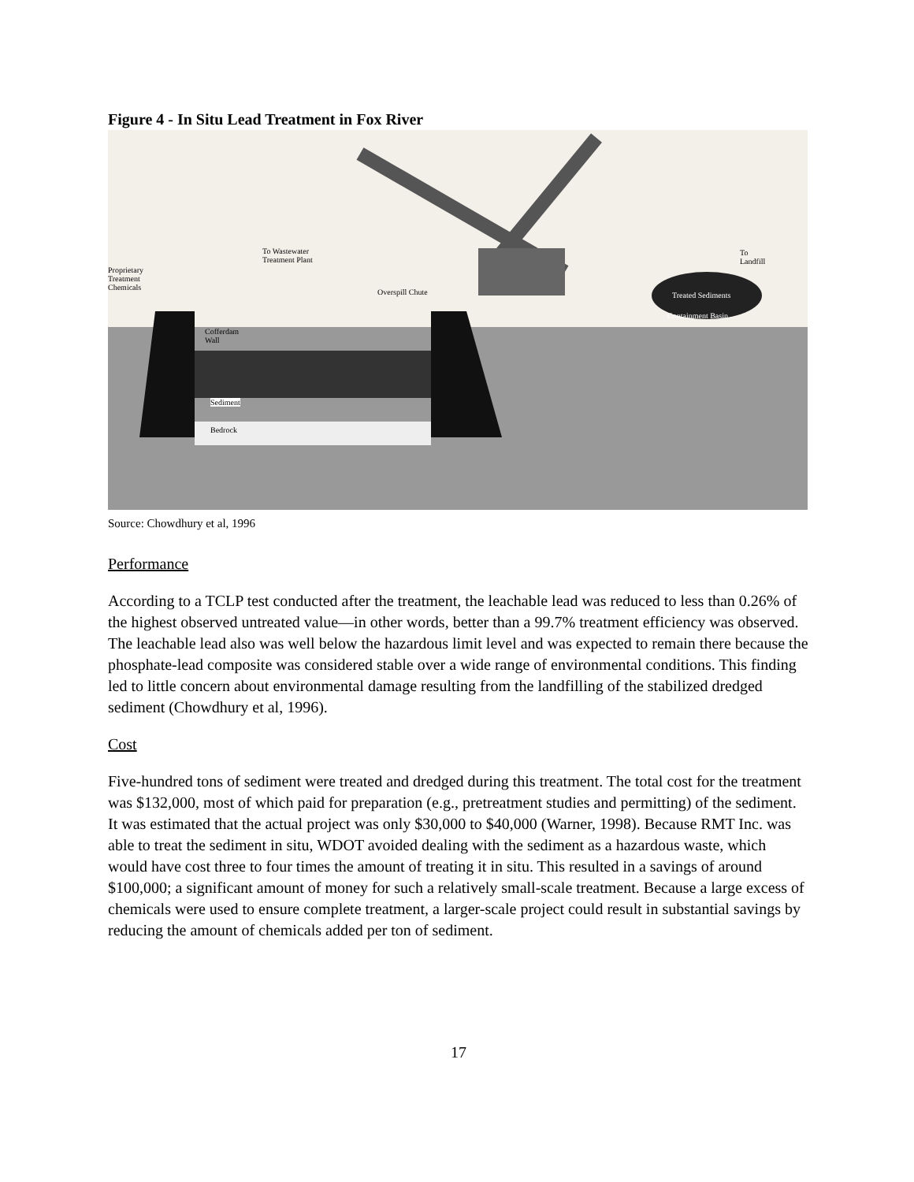Figure 4 - In Situ Lead Treatment in Fox River
Proprietary
Treatment
Chemicals
To Wastewater
Treatment Plant
Overspill Chute
To
Landfill
Treated Sediments
Containment Basin
Cofferdam
Wall
Sediment
Bedrock
Source: Chowdhury et al, 1996
Performance
According to a TCLP test conducted after the treatment, the leachable lead was reduced to less than 0.26% of the highest observed untreated value—in other words, better than a 99.7% treatment efficiency was observed. The leachable lead also was well below the hazardous limit level and was expected to remain there because the phosphate-lead composite was considered stable over a wide range of environmental conditions. This finding led to little concern about environmental damage resulting from the landfilling of the stabilized dredged sediment (Chowdhury et al, 1996).
Cost
Five-hundred tons of sediment were treated and dredged during this treatment. The total cost for the treatment was $132,000, most of which paid for preparation (e.g., pretreatment studies and permitting) of the sediment. It was estimated that the actual project was only $30,000 to $40,000 (Warner, 1998). Because RMT Inc. was able to treat the sediment in situ, WDOT avoided dealing with the sediment as a hazardous waste, which would have cost three to four times the amount of treating it in situ. This resulted in a savings of around $100,000; a significant amount of money for such a relatively small-scale treatment. Because a large excess of chemicals were used to ensure complete treatment, a larger-scale project could result in substantial savings by reducing the amount of chemicals added per ton of sediment.
17